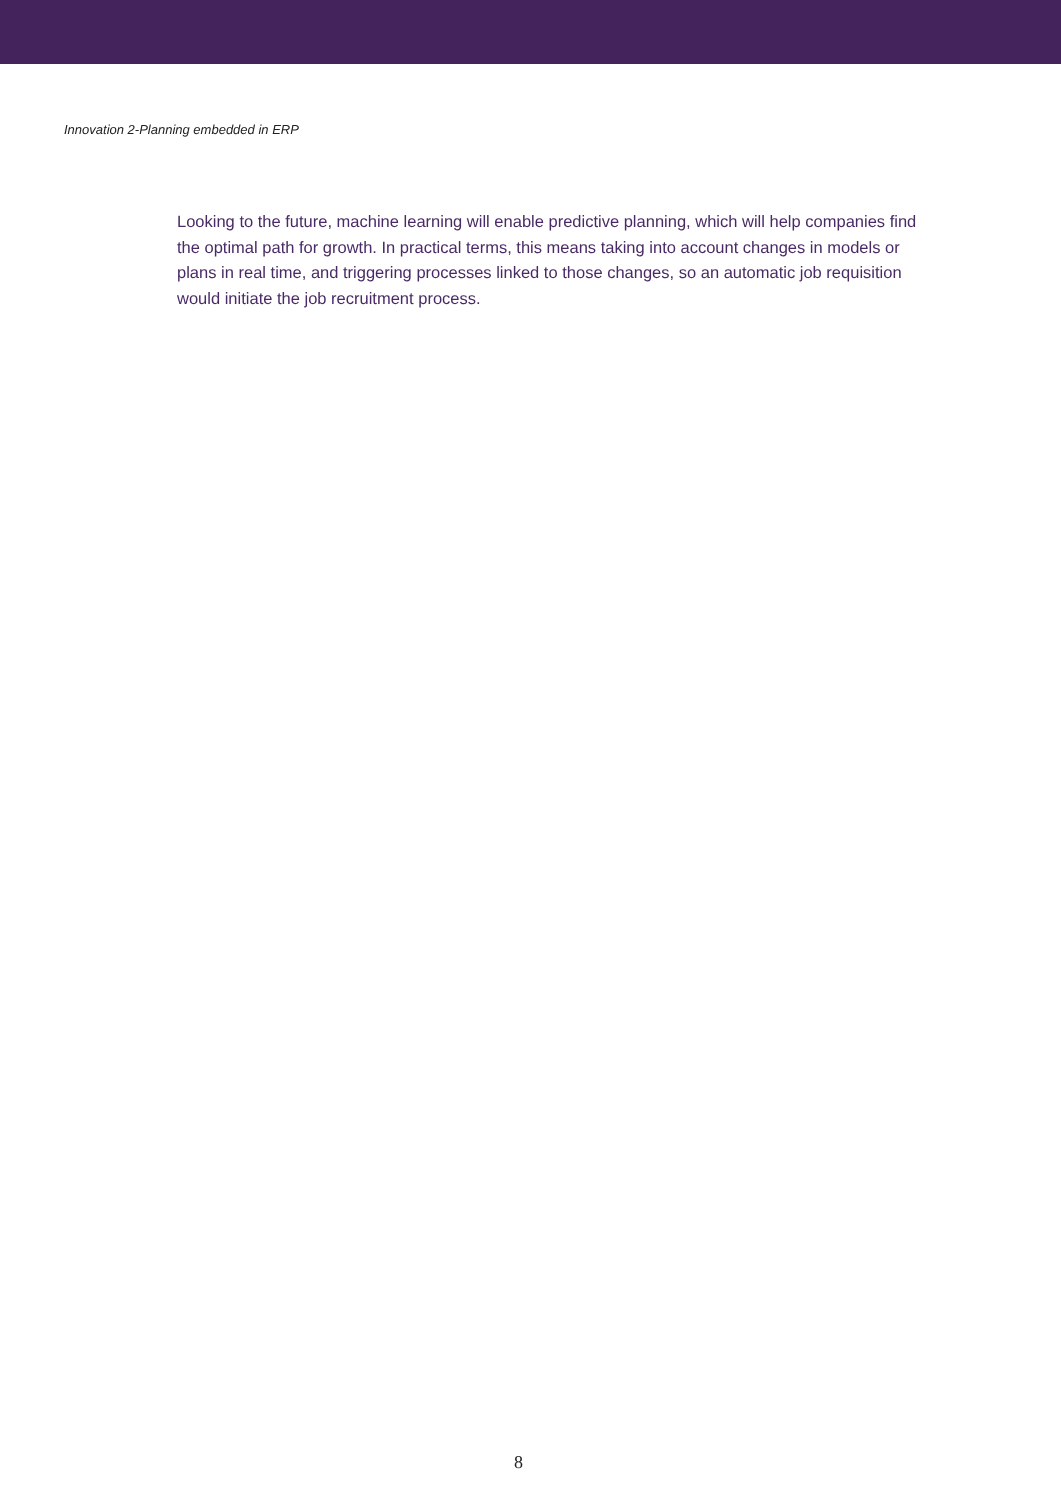Innovation 2-Planning embedded in ERP
Looking to the future, machine learning will enable predictive planning, which will help companies find the optimal path for growth. In practical terms, this means taking into account changes in models or plans in real time, and triggering processes linked to those changes, so an automatic job requisition would initiate the job recruitment process.
8